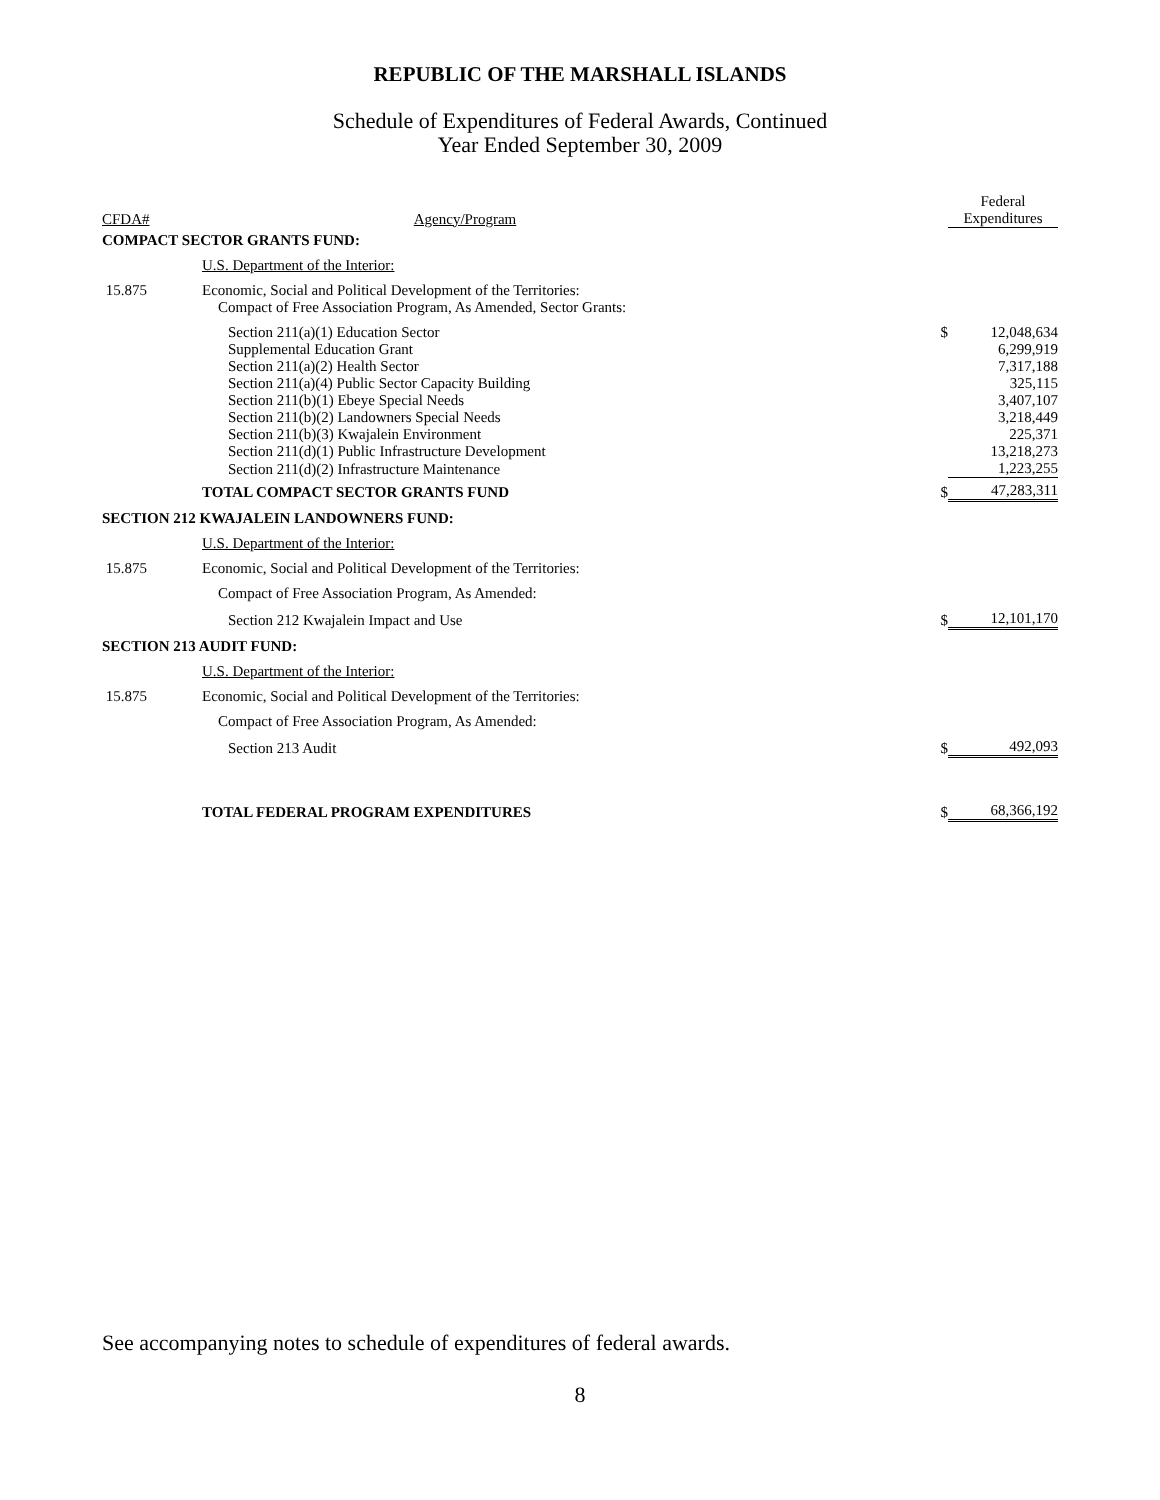REPUBLIC OF THE MARSHALL ISLANDS
Schedule of Expenditures of Federal Awards, Continued
Year Ended September 30, 2009
| | | | Federal |
| --- | --- | --- | --- |
| CFDA# | Agency/Program | | Expenditures |
| COMPACT SECTOR GRANTS FUND: | | | |
| | U.S. Department of the Interior: | | |
| 15.875 | Economic, Social and Political Development of the Territories: | | |
| | Compact of Free Association Program, As Amended, Sector Grants: | | |
| | Section 211(a)(1) Education Sector | $ | 12,048,634 |
| | Supplemental Education Grant | | 6,299,919 |
| | Section 211(a)(2) Health Sector | | 7,317,188 |
| | Section 211(a)(4) Public Sector Capacity Building | | 325,115 |
| | Section 211(b)(1) Ebeye Special Needs | | 3,407,107 |
| | Section 211(b)(2) Landowners Special Needs | | 3,218,449 |
| | Section 211(b)(3) Kwajalein Environment | | 225,371 |
| | Section 211(d)(1) Public Infrastructure Development | | 13,218,273 |
| | Section 211(d)(2) Infrastructure Maintenance | | 1,223,255 |
| | TOTAL COMPACT SECTOR GRANTS FUND | $ | 47,283,311 |
| SECTION 212 KWAJALEIN LANDOWNERS FUND: | | | |
| | U.S. Department of the Interior: | | |
| 15.875 | Economic, Social and Political Development of the Territories: | | |
| | Compact of Free Association Program, As Amended: | | |
| | Section 212 Kwajalein Impact and Use | $ | 12,101,170 |
| SECTION 213 AUDIT FUND: | | | |
| | U.S. Department of the Interior: | | |
| 15.875 | Economic, Social and Political Development of the Territories: | | |
| | Compact of Free Association Program, As Amended: | | |
| | Section 213 Audit | $ | 492,093 |
| | TOTAL FEDERAL PROGRAM EXPENDITURES | $ | 68,366,192 |
See accompanying notes to schedule of expenditures of federal awards.
8